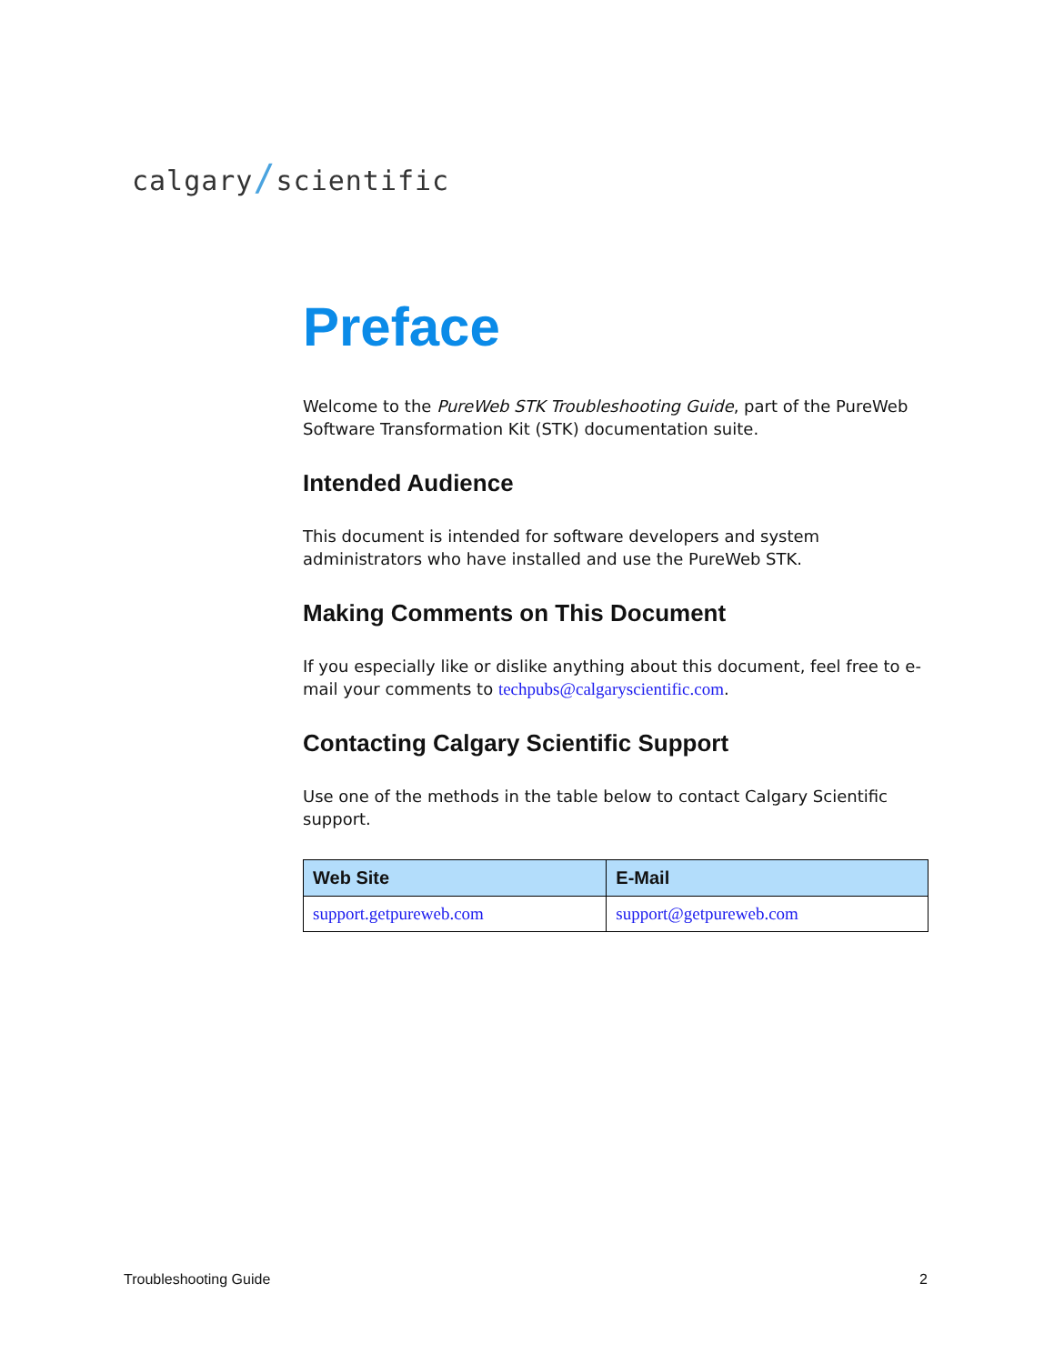calgary/scientific
Preface
Welcome to the PureWeb STK Troubleshooting Guide, part of the PureWeb Software Transformation Kit (STK) documentation suite.
Intended Audience
This document is intended for software developers and system administrators who have installed and use the PureWeb STK.
Making Comments on This Document
If you especially like or dislike anything about this document, feel free to e-mail your comments to techpubs@calgaryscientific.com.
Contacting Calgary Scientific Support
Use one of the methods in the table below to contact Calgary Scientific support.
| Web Site | E-Mail |
| --- | --- |
| support.getpureweb.com | support@getpureweb.com |
Troubleshooting Guide 2